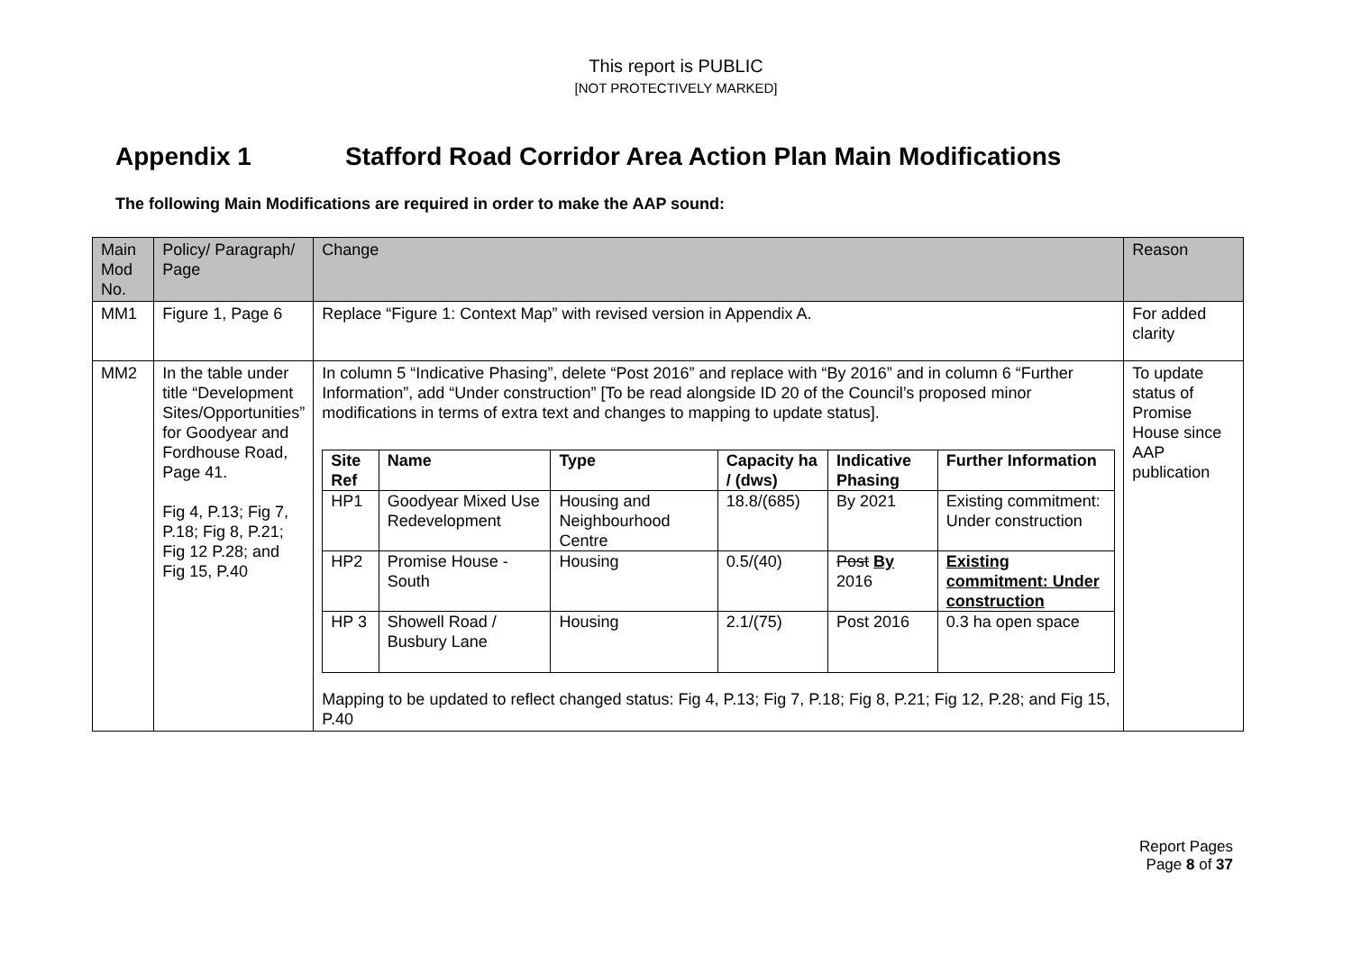This report is PUBLIC
[NOT PROTECTIVELY MARKED]
Appendix 1 Stafford Road Corridor Area Action Plan Main Modifications
The following Main Modifications are required in order to make the AAP sound:
| Main Mod No. | Policy/ Paragraph/ Page | Change | Reason |
| MM1 | Figure 1, Page 6 | Replace “Figure 1: Context Map” with revised version in Appendix A. | For added clarity |
| MM2 | In the table under title “Development Sites/Opportunities” for Goodyear and Fordhouse Road, Page 41. Fig 4, P.13; Fig 7, P.18; Fig 8, P.21; Fig 12 P.28; and Fig 15, P.40 | In column 5 “Indicative Phasing”, delete “Post 2016” and replace with “By 2016” and in column 6 “Further Information”, add “Under construction” [To be read alongside ID 20 of the Council’s proposed minor modifications in terms of extra text and changes to mapping to update status]. / Site Ref / Name / Type / Capacity ha / (dws) / Indicative Phasing / Further Information / / --- / --- / --- / --- / --- / --- / / HP1 / Goodyear Mixed Use Redevelopment / Housing and Neighbourhood Centre / 18.8/(685) / By 2021 / Existing commitment: Under construction / / HP2 / Promise House - South / Housing / 0.5/(40) / Post By 2016 / Existing commitment: Under construction / / HP 3 / Showell Road / Busbury Lane / Housing / 2.1/(75) / Post 2016 / 0.3 ha open space / Mapping to be updated to reflect changed status: Fig 4, P.13; Fig 7, P.18; Fig 8, P.21; Fig 12, P.28; and Fig 15, P.40 | To update status of Promise House since AAP publication |
Report Pages
Page 8 of 37